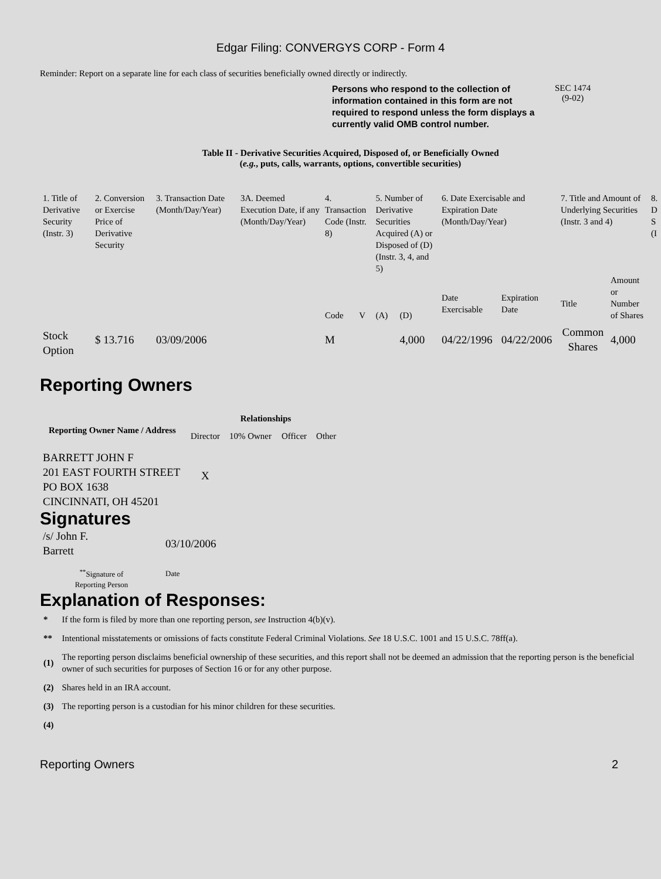Edgar Filing: CONVERGYS CORP - Form 4
Reminder: Report on a separate line for each class of securities beneficially owned directly or indirectly.
Persons who respond to the collection of information contained in this form are not required to respond unless the form displays a currently valid OMB control number.
SEC 1474
(9-02)
Table II - Derivative Securities Acquired, Disposed of, or Beneficially Owned
(e.g., puts, calls, warrants, options, convertible securities)
| 1. Title of Derivative Security (Instr. 3) | 2. Conversion or Exercise Price of Derivative Security | 3. Transaction Date (Month/Day/Year) | 3A. Deemed Execution Date, if any (Month/Day/Year) | 4. Transaction Code (Instr. 8) | | 5. Number of Derivative Securities Acquired (A) or Disposed of (D) (Instr. 3, 4, and 5) | | 6. Date Exercisable and Expiration Date (Month/Day/Year) | | 7. Title and Amount of Underlying Securities (Instr. 3 and 4) | | 8. D S (I |
| | | | | Code | V | (A) | (D) | Date Exercisable | Expiration Date | Title | Amount or Number of Shares | |
| Stock Option | $ 13.716 | 03/09/2006 | | M | | | 4,000 | 04/22/1996 | 04/22/2006 | Common Shares | 4,000 | |
Reporting Owners
| Reporting Owner Name / Address | Relationships | | | |
| --- | --- | --- | --- | --- |
| | Director | 10% Owner | Officer | Other |
| BARRETT JOHN F 201 EAST FOURTH STREET PO BOX 1638 CINCINNATI, OH 45201 | X | | | |
Signatures
| /s/ John F. Barrett | 03/10/2006 |
| <sup>**</sup> Signature of Reporting Person | Date |
Explanation of Responses:
| * | If the form is filed by more than one reporting person, see Instruction 4(b)(v). |
| ** | Intentional misstatements or omissions of facts constitute Federal Criminal Violations. See 18 U.S.C. 1001 and 15 U.S.C. 78ff(a). |
| (1) | The reporting person disclaims beneficial ownership of these securities, and this report shall not be deemed an admission that the reporting person is the beneficial owner of such securities for purposes of Section 16 or for any other purpose. |
| (2) | Shares held in an IRA account. |
| (3) | The reporting person is a custodian for his minor children for these securities. |
| (4) | |
Reporting Owners 2